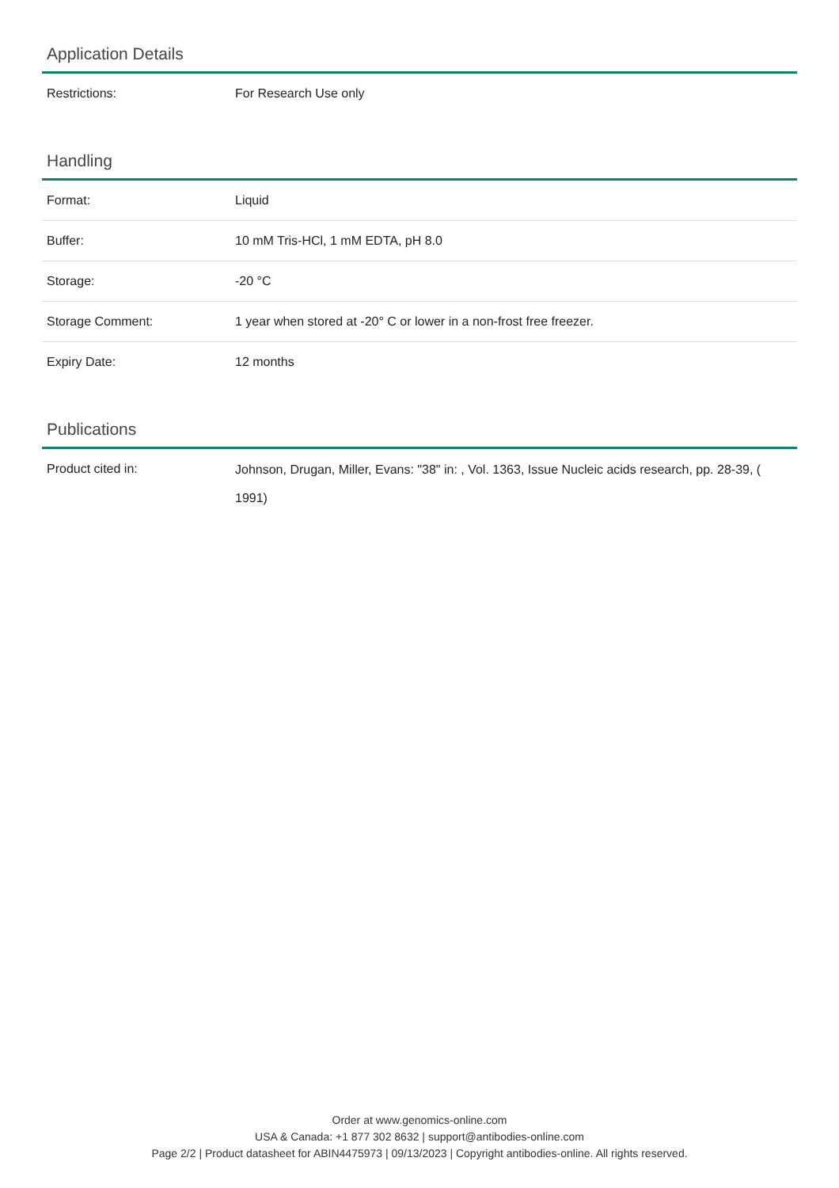Application Details
| Restrictions: | For Research Use only |
Handling
| Format: | Liquid |
| Buffer: | 10 mM Tris-HCl, 1 mM EDTA, pH 8.0 |
| Storage: | -20 °C |
| Storage Comment: | 1 year when stored at -20° C or lower in a non-frost free freezer. |
| Expiry Date: | 12 months |
Publications
| Product cited in: | Johnson, Drugan, Miller, Evans: "38" in: , Vol. 1363, Issue Nucleic acids research, pp. 28-39, ( 1991) |
Order at www.genomics-online.com
USA & Canada: +1 877 302 8632 | support@antibodies-online.com
Page 2/2 | Product datasheet for ABIN4475973 | 09/13/2023 | Copyright antibodies-online. All rights reserved.